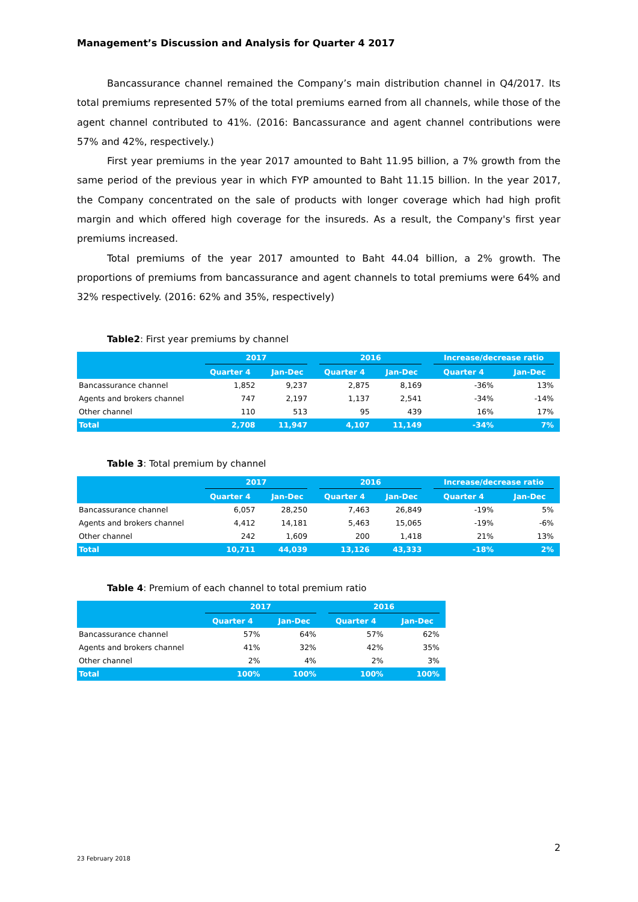Management’s Discussion and Analysis for Quarter 4 2017
Bancassurance channel remained the Company’s main distribution channel in Q4/2017. Its total premiums represented 57% of the total premiums earned from all channels, while those of the agent channel contributed to 41%. (2016: Bancassurance and agent channel contributions were 57% and 42%, respectively.)
First year premiums in the year 2017 amounted to Baht 11.95 billion, a 7% growth from the same period of the previous year in which FYP amounted to Baht 11.15 billion. In the year 2017, the Company concentrated on the sale of products with longer coverage which had high profit margin and which offered high coverage for the insureds. As a result, the Company's first year premiums increased.
Total premiums of the year 2017 amounted to Baht 44.04 billion, a 2% growth. The proportions of premiums from bancassurance and agent channels to total premiums were 64% and 32% respectively. (2016: 62% and 35%, respectively)
Table2: First year premiums by channel
| | 2017 | | 2016 | | Increase/decrease ratio | |
| --- | --- | --- | --- | --- | --- | --- |
| | Quarter 4 | Jan-Dec | Quarter 4 | Jan-Dec | Quarter 4 | Jan-Dec |
| Bancassurance channel | 1,852 | 9,237 | 2,875 | 8,169 | -36% | 13% |
| Agents and brokers channel | 747 | 2,197 | 1,137 | 2,541 | -34% | -14% |
| Other channel | 110 | 513 | 95 | 439 | 16% | 17% |
| Total | 2,708 | 11,947 | 4,107 | 11,149 | -34% | 7% |
Table 3: Total premium by channel
| | 2017 | | 2016 | | Increase/decrease ratio | |
| --- | --- | --- | --- | --- | --- | --- |
| | Quarter 4 | Jan-Dec | Quarter 4 | Jan-Dec | Quarter 4 | Jan-Dec |
| Bancassurance channel | 6,057 | 28,250 | 7,463 | 26,849 | -19% | 5% |
| Agents and brokers channel | 4,412 | 14,181 | 5,463 | 15,065 | -19% | -6% |
| Other channel | 242 | 1,609 | 200 | 1,418 | 21% | 13% |
| Total | 10,711 | 44,039 | 13,126 | 43,333 | -18% | 2% |
Table 4: Premium of each channel to total premium ratio
| | 2017 | | 2016 | |
| --- | --- | --- | --- | --- |
| | Quarter 4 | Jan-Dec | Quarter 4 | Jan-Dec |
| Bancassurance channel | 57% | 64% | 57% | 62% |
| Agents and brokers channel | 41% | 32% | 42% | 35% |
| Other channel | 2% | 4% | 2% | 3% |
| Total | 100% | 100% | 100% | 100% |
2
23 February 2018